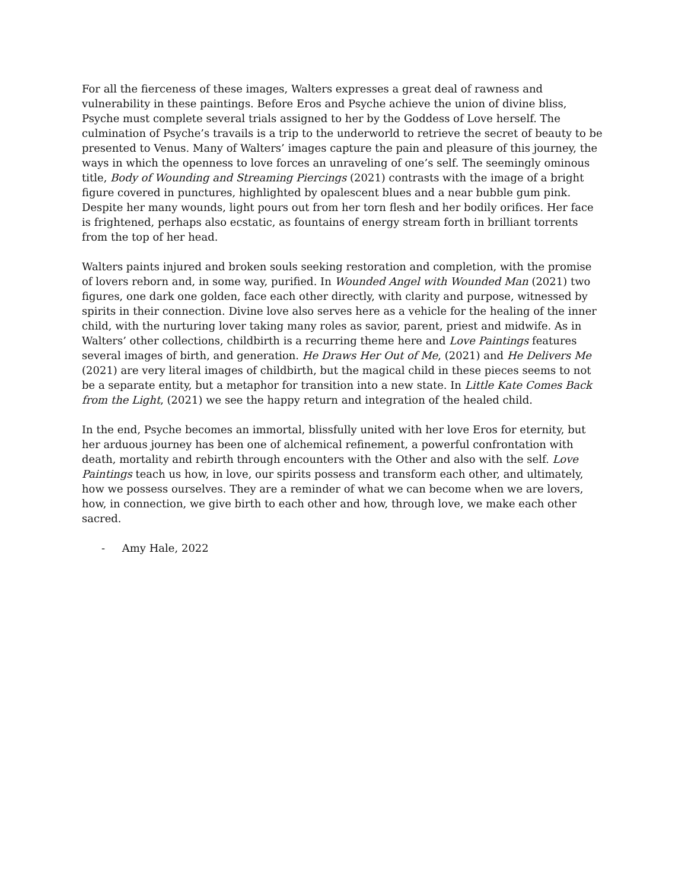For all the fierceness of these images, Walters expresses a great deal of rawness and vulnerability in these paintings. Before Eros and Psyche achieve the union of divine bliss, Psyche must complete several trials assigned to her by the Goddess of Love herself. The culmination of Psyche’s travails is a trip to the underworld to retrieve the secret of beauty to be presented to Venus. Many of Walters’ images capture the pain and pleasure of this journey, the ways in which the openness to love forces an unraveling of one’s self. The seemingly ominous title, Body of Wounding and Streaming Piercings (2021) contrasts with the image of a bright figure covered in punctures, highlighted by opalescent blues and a near bubble gum pink. Despite her many wounds, light pours out from her torn flesh and her bodily orifices. Her face is frightened, perhaps also ecstatic, as fountains of energy stream forth in brilliant torrents from the top of her head.
Walters paints injured and broken souls seeking restoration and completion, with the promise of lovers reborn and, in some way, purified. In Wounded Angel with Wounded Man (2021) two figures, one dark one golden, face each other directly, with clarity and purpose, witnessed by spirits in their connection. Divine love also serves here as a vehicle for the healing of the inner child, with the nurturing lover taking many roles as savior, parent, priest and midwife. As in Walters’ other collections, childbirth is a recurring theme here and Love Paintings features several images of birth, and generation. He Draws Her Out of Me, (2021) and He Delivers Me (2021) are very literal images of childbirth, but the magical child in these pieces seems to not be a separate entity, but a metaphor for transition into a new state. In Little Kate Comes Back from the Light, (2021) we see the happy return and integration of the healed child.
In the end, Psyche becomes an immortal, blissfully united with her love Eros for eternity, but her arduous journey has been one of alchemical refinement, a powerful confrontation with death, mortality and rebirth through encounters with the Other and also with the self. Love Paintings teach us how, in love, our spirits possess and transform each other, and ultimately, how we possess ourselves. They are a reminder of what we can become when we are lovers, how, in connection, we give birth to each other and how, through love, we make each other sacred.
- Amy Hale, 2022